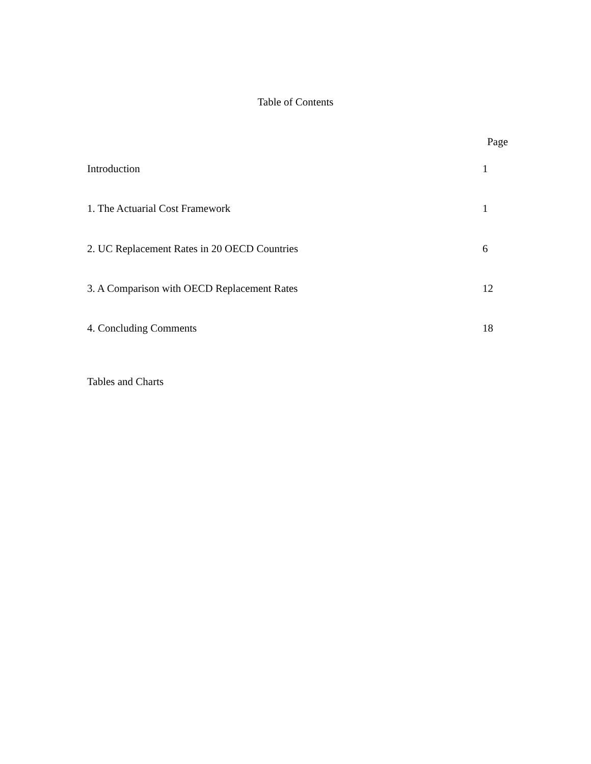Table of Contents
Page
Introduction 1
1. The Actuarial Cost Framework 1
2. UC Replacement Rates in 20 OECD Countries 6
3. A Comparison with OECD Replacement Rates 12
4. Concluding Comments 18
Tables and Charts